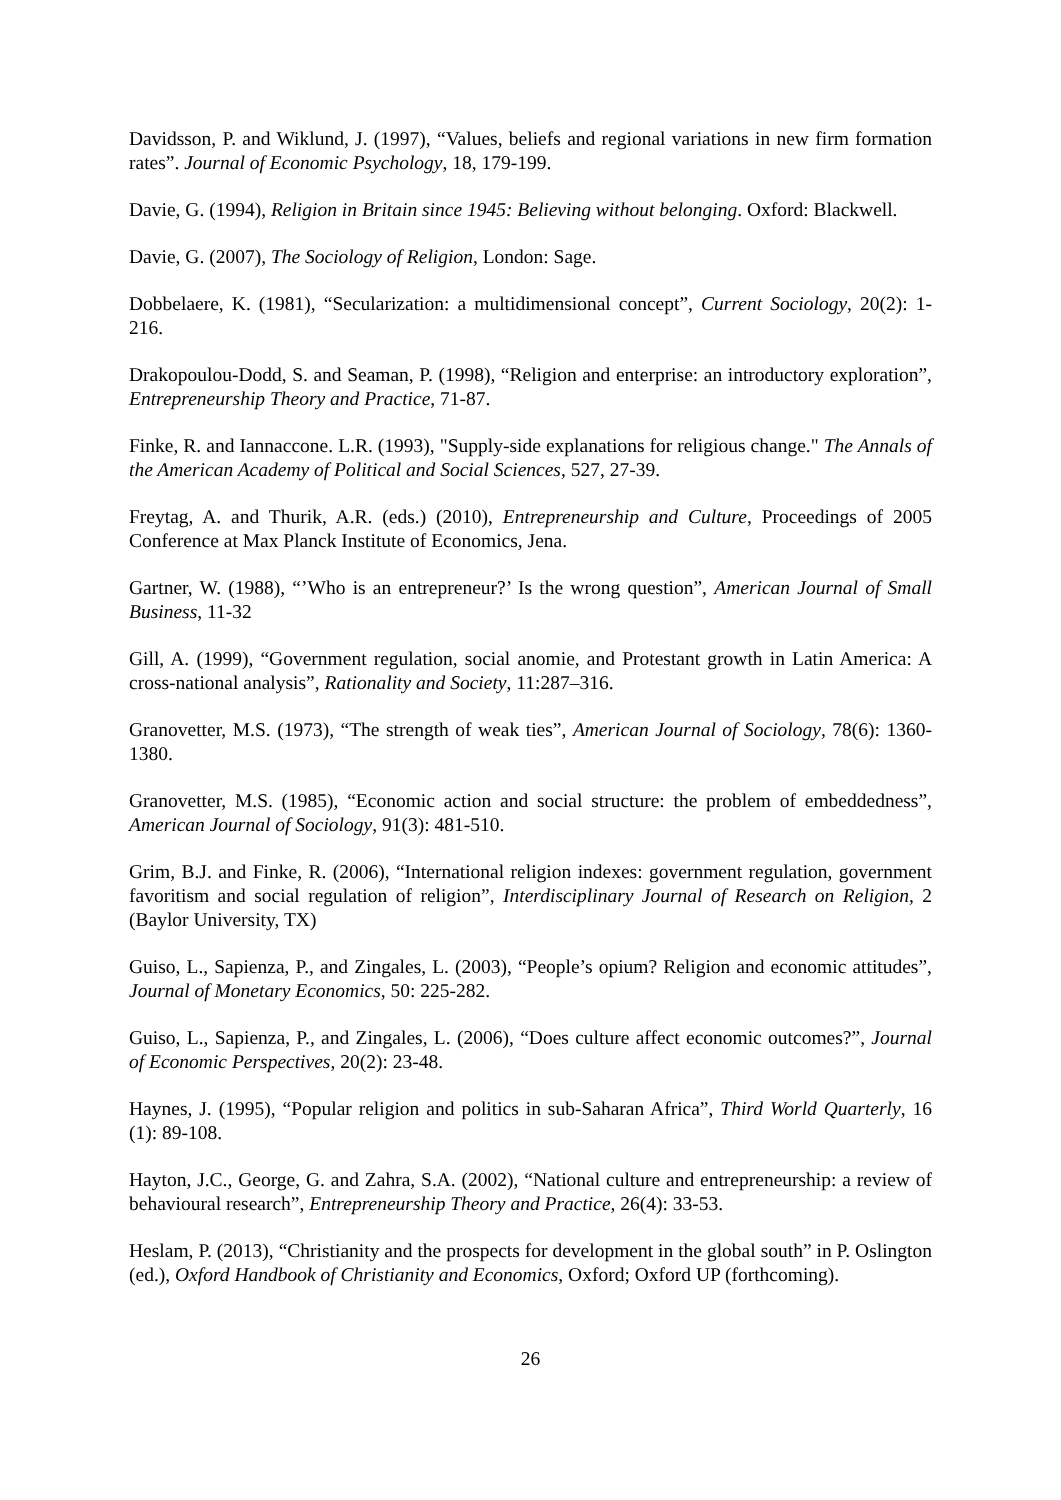Davidsson, P. and Wiklund, J. (1997), “Values, beliefs and regional variations in new firm formation rates”. Journal of Economic Psychology, 18, 179-199.
Davie, G. (1994), Religion in Britain since 1945: Believing without belonging. Oxford: Blackwell.
Davie, G. (2007), The Sociology of Religion, London: Sage.
Dobbelaere, K. (1981), “Secularization: a multidimensional concept”, Current Sociology, 20(2): 1-216.
Drakopoulou-Dodd, S. and Seaman, P. (1998), “Religion and enterprise: an introductory exploration”, Entrepreneurship Theory and Practice, 71-87.
Finke, R. and Iannaccone. L.R. (1993), "Supply-side explanations for religious change." The Annals of the American Academy of Political and Social Sciences, 527, 27-39.
Freytag, A. and Thurik, A.R. (eds.) (2010), Entrepreneurship and Culture, Proceedings of 2005 Conference at Max Planck Institute of Economics, Jena.
Gartner, W. (1988), “’Who is an entrepreneur?’ Is the wrong question”, American Journal of Small Business, 11-32
Gill, A. (1999), “Government regulation, social anomie, and Protestant growth in Latin America: A cross-national analysis”, Rationality and Society, 11:287–316.
Granovetter, M.S. (1973), “The strength of weak ties”, American Journal of Sociology, 78(6): 1360-1380.
Granovetter, M.S. (1985), “Economic action and social structure: the problem of embeddedness”, American Journal of Sociology, 91(3): 481-510.
Grim, B.J. and Finke, R. (2006), “International religion indexes: government regulation, government favoritism and social regulation of religion”, Interdisciplinary Journal of Research on Religion, 2 (Baylor University, TX)
Guiso, L., Sapienza, P., and Zingales, L. (2003), “People’s opium? Religion and economic attitudes”, Journal of Monetary Economics, 50: 225-282.
Guiso, L., Sapienza, P., and Zingales, L. (2006), “Does culture affect economic outcomes?”, Journal of Economic Perspectives, 20(2): 23-48.
Haynes, J. (1995), “Popular religion and politics in sub-Saharan Africa”, Third World Quarterly, 16 (1): 89-108.
Hayton, J.C., George, G. and Zahra, S.A. (2002), “National culture and entrepreneurship: a review of behavioural research”, Entrepreneurship Theory and Practice, 26(4): 33-53.
Heslam, P. (2013), “Christianity and the prospects for development in the global south” in P. Oslington (ed.), Oxford Handbook of Christianity and Economics, Oxford; Oxford UP (forthcoming).
26